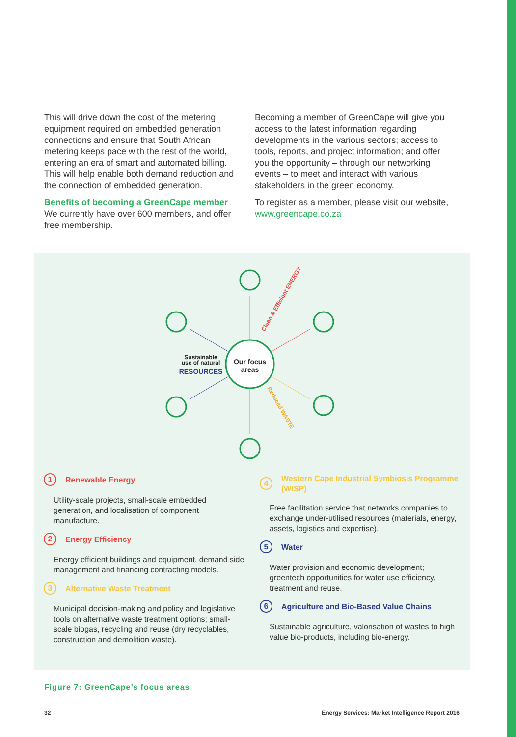This will drive down the cost of the metering equipment required on embedded generation connections and ensure that South African metering keeps pace with the rest of the world, entering an era of smart and automated billing. This will help enable both demand reduction and the connection of embedded generation.
Benefits of becoming a GreenCape member
We currently have over 600 members, and offer free membership.
Becoming a member of GreenCape will give you access to the latest information regarding developments in the various sectors; access to tools, reports, and project information; and offer you the opportunity – through our networking events – to meet and interact with various stakeholders in the green economy.
To register as a member, please visit our website, www.greencape.co.za
Our focus
areas
Sustainable
use of natural
RESOURCES
Clean & Efficient ENERGY
Reduced WASTE
1 Renewable Energy
Utility-scale projects, small-scale embedded generation, and localisation of component manufacture.
2 Energy Efficiency
Energy efficient buildings and equipment, demand side management and financing contracting models.
3 Alternative Waste Treatment
Municipal decision-making and policy and legislative tools on alternative waste treatment options; small-scale biogas, recycling and reuse (dry recyclables, construction and demolition waste).
4 Western Cape Industrial Symbiosis Programme (WISP)
Free facilitation service that networks companies to exchange under-utilised resources (materials, energy, assets, logistics and expertise).
5 Water
Water provision and economic development; greentech opportunities for water use efficiency, treatment and reuse.
6 Agriculture and Bio-Based Value Chains
Sustainable agriculture, valorisation of wastes to high value bio-products, including bio-energy.
Figure 7: GreenCape’s focus areas
32 Energy Services: Market Intelligence Report 2016